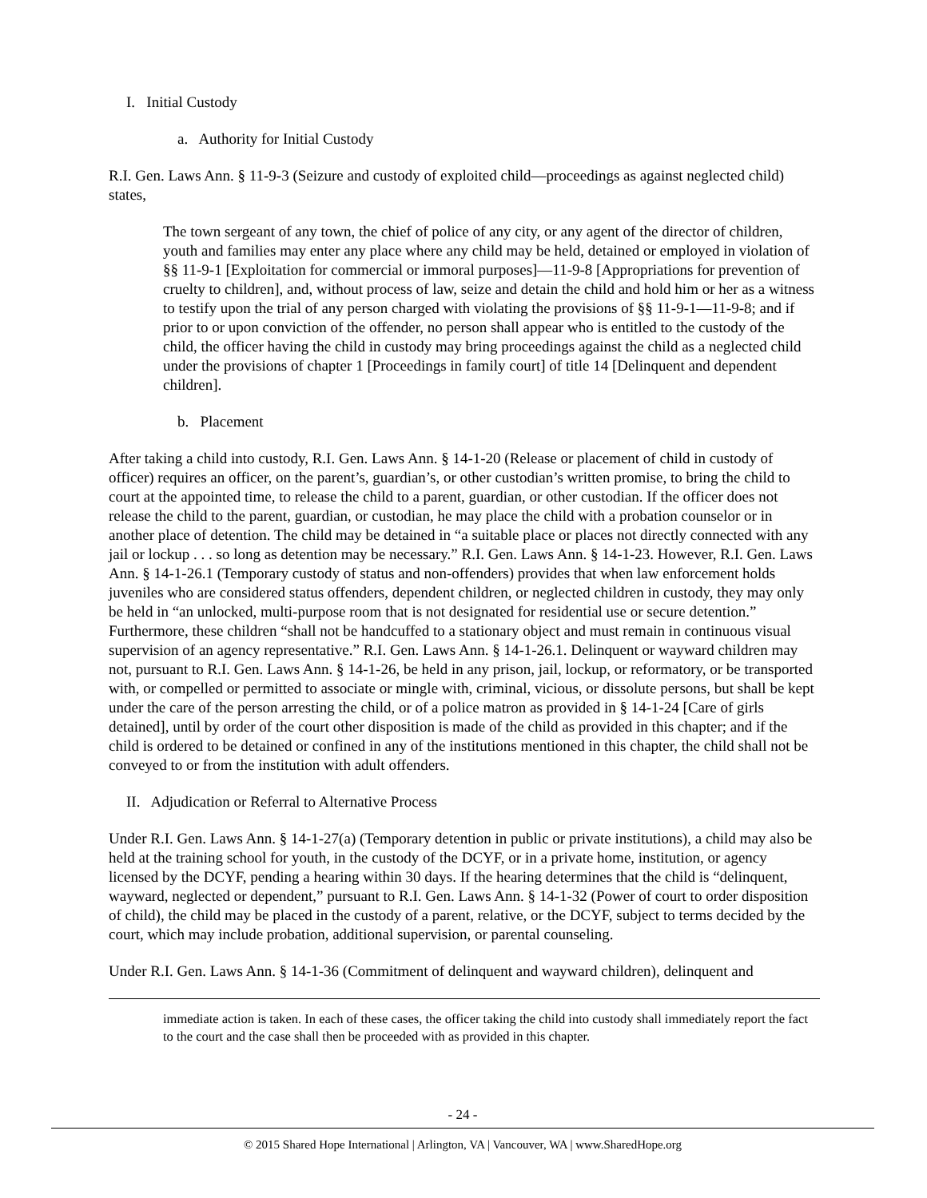I. Initial Custody
a. Authority for Initial Custody
R.I. Gen. Laws Ann. § 11-9-3 (Seizure and custody of exploited child—proceedings as against neglected child) states,
The town sergeant of any town, the chief of police of any city, or any agent of the director of children, youth and families may enter any place where any child may be held, detained or employed in violation of §§ 11-9-1 [Exploitation for commercial or immoral purposes]―11-9-8 [Appropriations for prevention of cruelty to children], and, without process of law, seize and detain the child and hold him or her as a witness to testify upon the trial of any person charged with violating the provisions of §§ 11-9-1―11-9-8; and if prior to or upon conviction of the offender, no person shall appear who is entitled to the custody of the child, the officer having the child in custody may bring proceedings against the child as a neglected child under the provisions of chapter 1 [Proceedings in family court] of title 14 [Delinquent and dependent children].
b. Placement
After taking a child into custody, R.I. Gen. Laws Ann. § 14-1-20 (Release or placement of child in custody of officer) requires an officer, on the parent’s, guardian’s, or other custodian’s written promise, to bring the child to court at the appointed time, to release the child to a parent, guardian, or other custodian. If the officer does not release the child to the parent, guardian, or custodian, he may place the child with a probation counselor or in another place of detention. The child may be detained in “a suitable place or places not directly connected with any jail or lockup . . . so long as detention may be necessary.” R.I. Gen. Laws Ann. § 14-1-23. However, R.I. Gen. Laws Ann. § 14-1-26.1 (Temporary custody of status and non-offenders) provides that when law enforcement holds juveniles who are considered status offenders, dependent children, or neglected children in custody, they may only be held in “an unlocked, multi-purpose room that is not designated for residential use or secure detention.” Furthermore, these children “shall not be handcuffed to a stationary object and must remain in continuous visual supervision of an agency representative.” R.I. Gen. Laws Ann. § 14-1-26.1. Delinquent or wayward children may not, pursuant to R.I. Gen. Laws Ann. § 14-1-26, be held in any prison, jail, lockup, or reformatory, or be transported with, or compelled or permitted to associate or mingle with, criminal, vicious, or dissolute persons, but shall be kept under the care of the person arresting the child, or of a police matron as provided in § 14-1-24 [Care of girls detained], until by order of the court other disposition is made of the child as provided in this chapter; and if the child is ordered to be detained or confined in any of the institutions mentioned in this chapter, the child shall not be conveyed to or from the institution with adult offenders.
II. Adjudication or Referral to Alternative Process
Under R.I. Gen. Laws Ann. § 14-1-27(a) (Temporary detention in public or private institutions), a child may also be held at the training school for youth, in the custody of the DCYF, or in a private home, institution, or agency licensed by the DCYF, pending a hearing within 30 days. If the hearing determines that the child is “delinquent, wayward, neglected or dependent,” pursuant to R.I. Gen. Laws Ann. § 14-1-32 (Power of court to order disposition of child), the child may be placed in the custody of a parent, relative, or the DCYF, subject to terms decided by the court, which may include probation, additional supervision, or parental counseling.
Under R.I. Gen. Laws Ann. § 14-1-36 (Commitment of delinquent and wayward children), delinquent and
immediate action is taken. In each of these cases, the officer taking the child into custody shall immediately report the fact to the court and the case shall then be proceeded with as provided in this chapter.
- 24 -
© 2015 Shared Hope International | Arlington, VA | Vancouver, WA | www.SharedHope.org